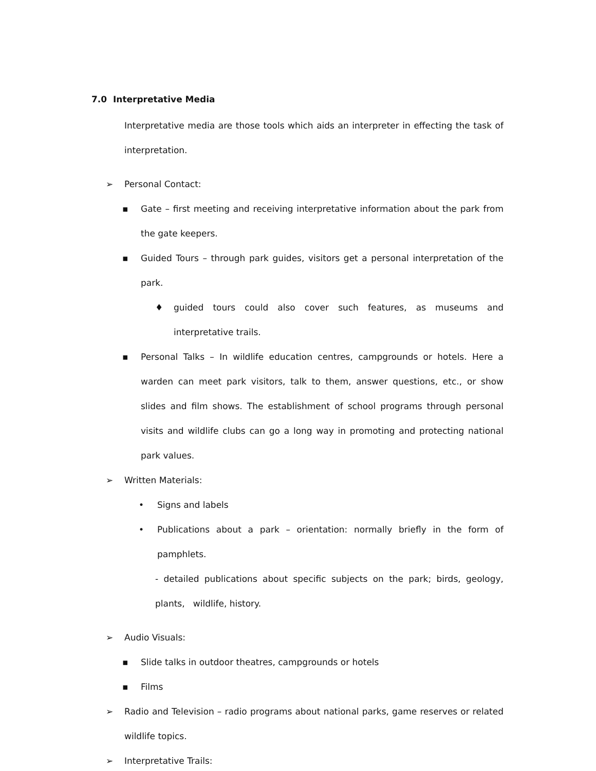7.0 Interpretative Media
Interpretative media are those tools which aids an interpreter in effecting the task of interpretation.
➢ Personal Contact:
▪ Gate – first meeting and receiving interpretative information about the park from the gate keepers.
▪ Guided Tours – through park guides, visitors get a personal interpretation of the park.
♦ guided tours could also cover such features, as museums and interpretative trails.
▪ Personal Talks – In wildlife education centres, campgrounds or hotels. Here a warden can meet park visitors, talk to them, answer questions, etc., or show slides and film shows. The establishment of school programs through personal visits and wildlife clubs can go a long way in promoting and protecting national park values.
➢ Written Materials:
• Signs and labels
• Publications about a park – orientation: normally briefly in the form of pamphlets.
- detailed publications about specific subjects on the park; birds, geology, plants, wildlife, history.
➢ Audio Visuals:
▪ Slide talks in outdoor theatres, campgrounds or hotels
▪ Films
➢ Radio and Television – radio programs about national parks, game reserves or related wildlife topics.
➢ Interpretative Trails: